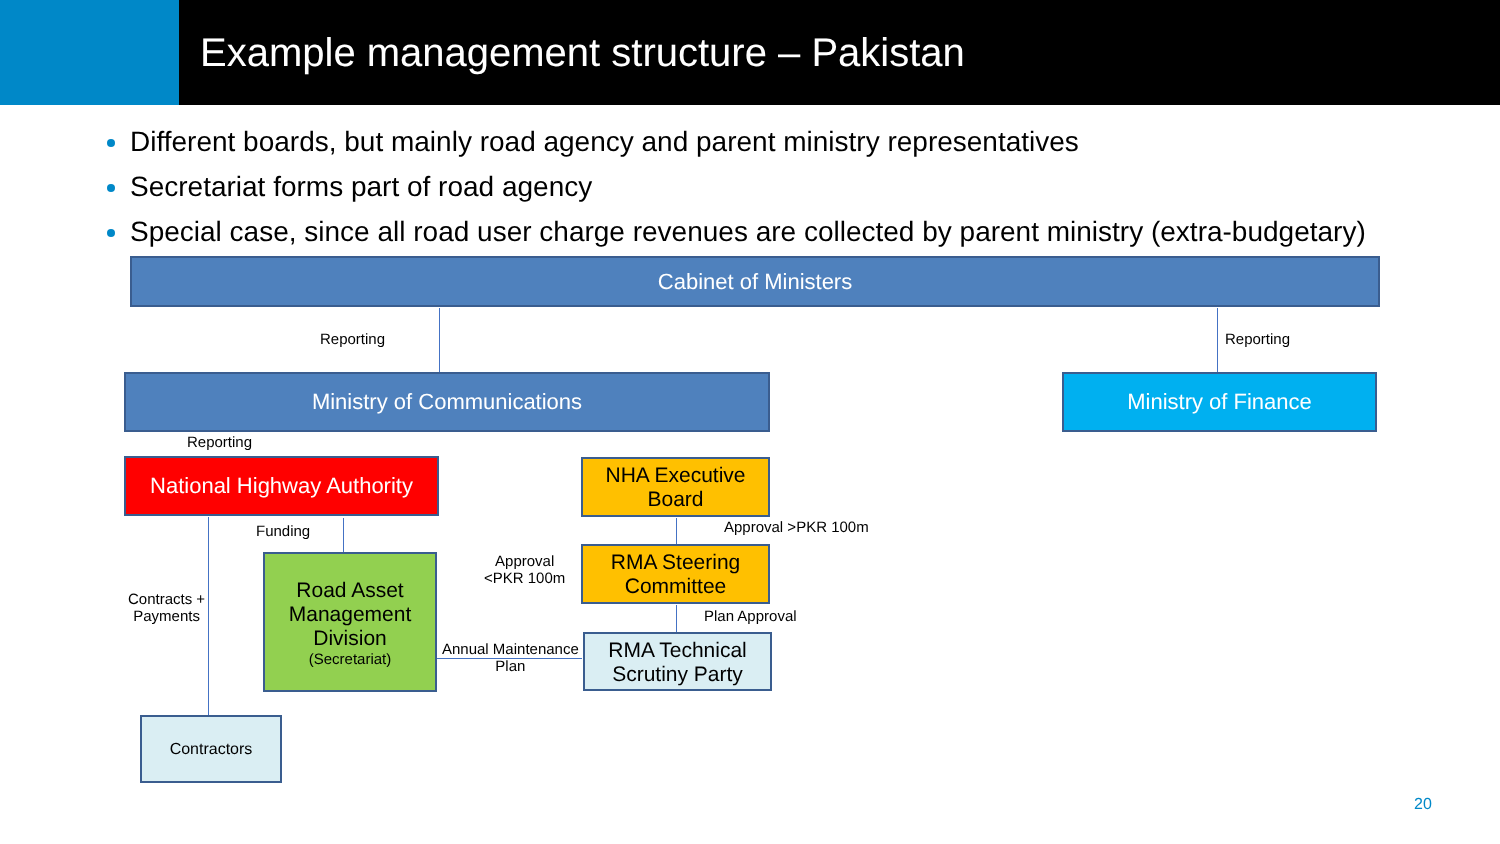Example management structure – Pakistan
Different boards, but mainly road agency and parent ministry representatives
Secretariat forms part of road agency
Special case, since all road user charge revenues are collected by parent ministry (extra-budgetary)
Cabinet of Ministers
Reporting Reporting
Ministry of Communications Ministry of Finance
Reporting
National Highway Authority
NHA Executive Board
Funding Approval >PKR 100m
RMA Steering Committee
Approval
<PKR 100m
Road Asset Management Division
(Secretariat)
Contracts +
Payments
Plan Approval
RMA Technical Scrutiny Party
Annual Maintenance
Plan
Contractors
20